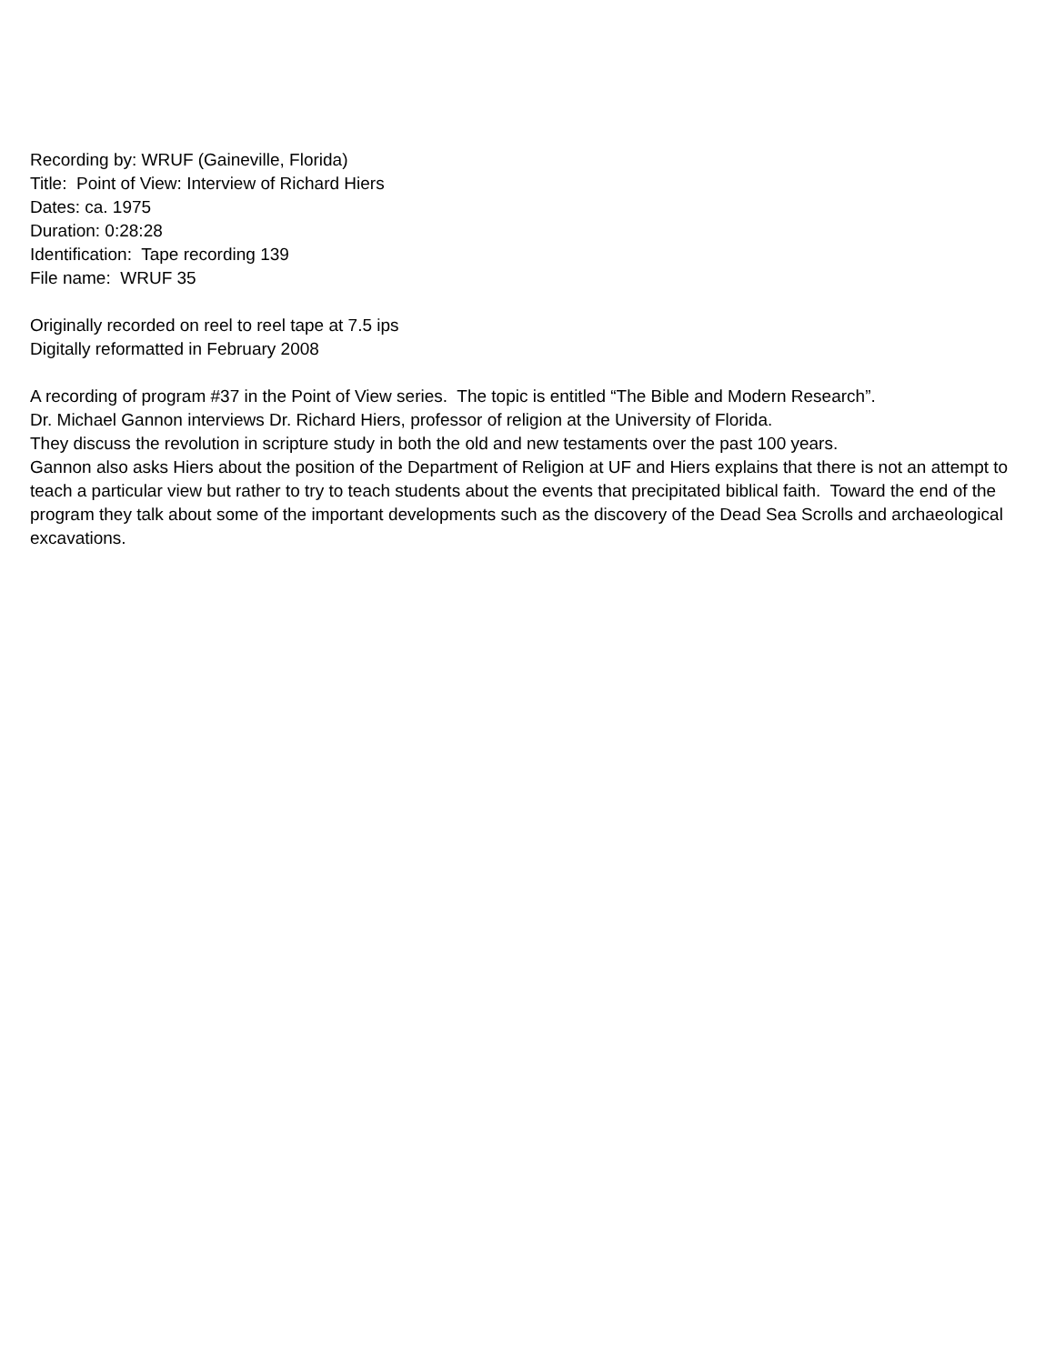Recording by: WRUF (Gaineville, Florida)
Title: Point of View: Interview of Richard Hiers
Dates: ca. 1975
Duration: 0:28:28
Identification: Tape recording 139
File name: WRUF 35
Originally recorded on reel to reel tape at 7.5 ips
Digitally reformatted in February 2008
A recording of program #37 in the Point of View series. The topic is entitled “The Bible and Modern Research”.
Dr. Michael Gannon interviews Dr. Richard Hiers, professor of religion at the University of Florida.
They discuss the revolution in scripture study in both the old and new testaments over the past 100 years.
Gannon also asks Hiers about the position of the Department of Religion at UF and Hiers explains that there is not an attempt to teach a particular view but rather to try to teach students about the events that precipitated biblical faith. Toward the end of the program they talk about some of the important developments such as the discovery of the Dead Sea Scrolls and archaeological excavations.